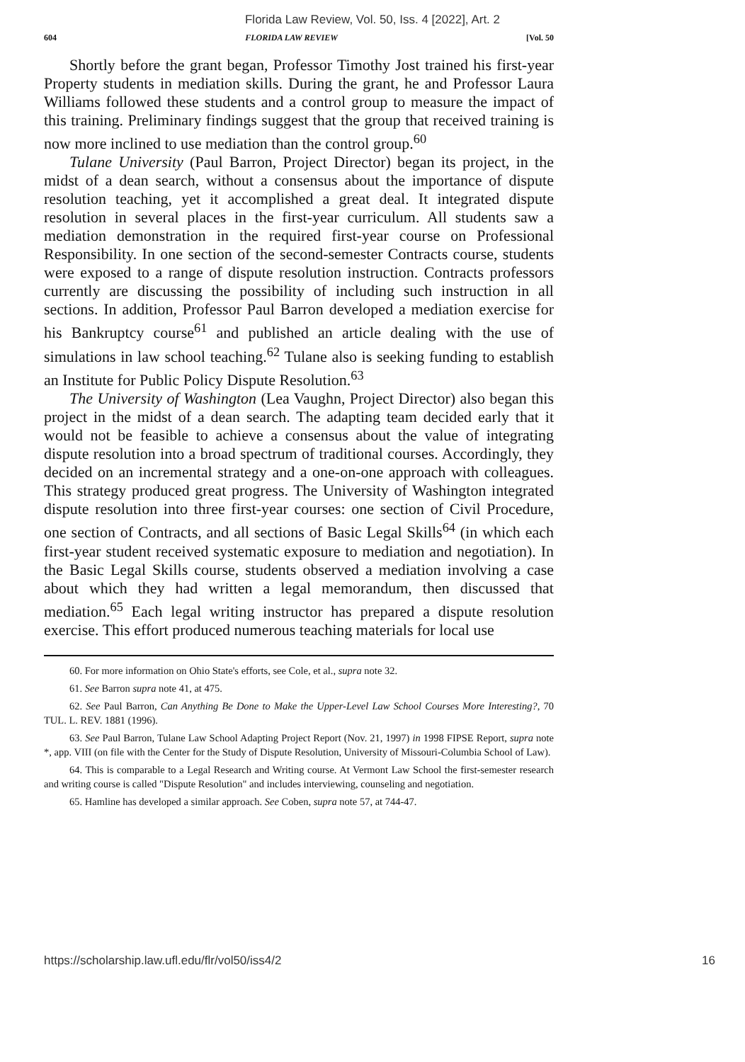Florida Law Review, Vol. 50, Iss. 4 [2022], Art. 2
604 FLORIDA LAW REVIEW [Vol. 50
Shortly before the grant began, Professor Timothy Jost trained his first-year Property students in mediation skills. During the grant, he and Professor Laura Williams followed these students and a control group to measure the impact of this training. Preliminary findings suggest that the group that received training is now more inclined to use mediation than the control group.<sup>60</sup>
Tulane University (Paul Barron, Project Director) began its project, in the midst of a dean search, without a consensus about the importance of dispute resolution teaching, yet it accomplished a great deal. It integrated dispute resolution in several places in the first-year curriculum. All students saw a mediation demonstration in the required first-year course on Professional Responsibility. In one section of the second-semester Contracts course, students were exposed to a range of dispute resolution instruction. Contracts professors currently are discussing the possibility of including such instruction in all sections. In addition, Professor Paul Barron developed a mediation exercise for his Bankruptcy course<sup>61</sup> and published an article dealing with the use of simulations in law school teaching.<sup>62</sup> Tulane also is seeking funding to establish an Institute for Public Policy Dispute Resolution.<sup>63</sup>
The University of Washington (Lea Vaughn, Project Director) also began this project in the midst of a dean search. The adapting team decided early that it would not be feasible to achieve a consensus about the value of integrating dispute resolution into a broad spectrum of traditional courses. Accordingly, they decided on an incremental strategy and a one-on-one approach with colleagues. This strategy produced great progress. The University of Washington integrated dispute resolution into three first-year courses: one section of Civil Procedure, one section of Contracts, and all sections of Basic Legal Skills<sup>64</sup> (in which each first-year student received systematic exposure to mediation and negotiation). In the Basic Legal Skills course, students observed a mediation involving a case about which they had written a legal memorandum, then discussed that mediation.<sup>65</sup> Each legal writing instructor has prepared a dispute resolution exercise. This effort produced numerous teaching materials for local use
60. For more information on Ohio State's efforts, see Cole, et al., supra note 32.
61. See Barron supra note 41, at 475.
62. See Paul Barron, Can Anything Be Done to Make the Upper-Level Law School Courses More Interesting?, 70 TUL. L. REV. 1881 (1996).
63. See Paul Barron, Tulane Law School Adapting Project Report (Nov. 21, 1997) in 1998 FIPSE Report, supra note *, app. VIII (on file with the Center for the Study of Dispute Resolution, University of Missouri-Columbia School of Law).
64. This is comparable to a Legal Research and Writing course. At Vermont Law School the first-semester research and writing course is called "Dispute Resolution" and includes interviewing, counseling and negotiation.
65. Hamline has developed a similar approach. See Coben, supra note 57, at 744-47.
https://scholarship.law.ufl.edu/flr/vol50/iss4/2 16